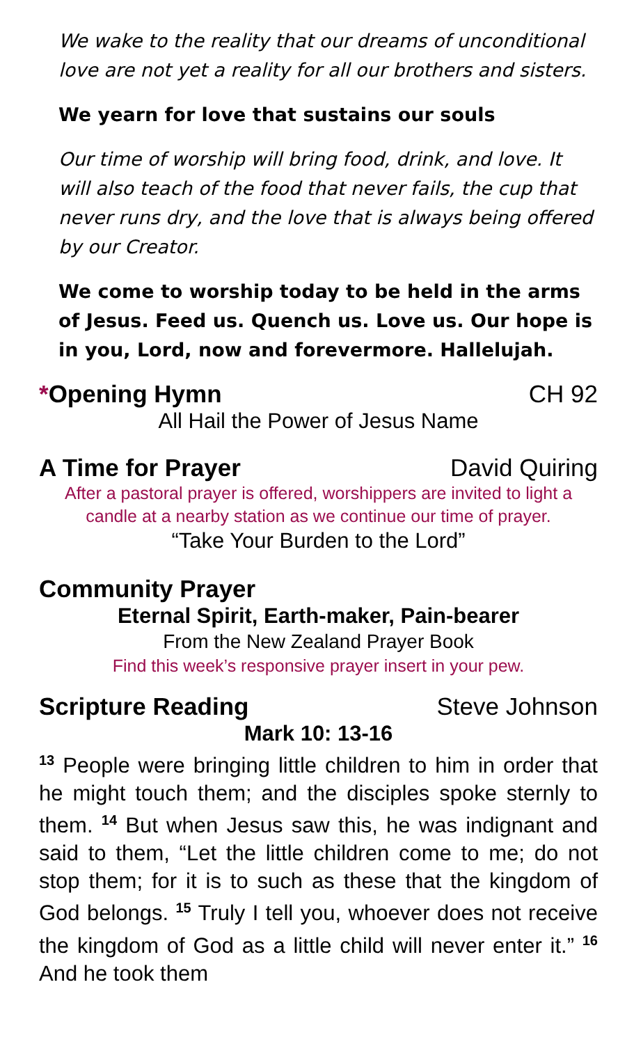We wake to the reality that our dreams of unconditional love are not yet a reality for all our brothers and sisters.
We yearn for love that sustains our souls
Our time of worship will bring food, drink, and love. It will also teach of the food that never fails, the cup that never runs dry, and the love that is always being offered by our Creator.
We come to worship today to be held in the arms of Jesus. Feed us. Quench us. Love us. Our hope is in you, Lord, now and forevermore. Hallelujah.
*Opening Hymn CH 92
All Hail the Power of Jesus Name
A Time for Prayer David Quiring
After a pastoral prayer is offered, worshippers are invited to light a candle at a nearby station as we continue our time of prayer.
“Take Your Burden to the Lord”
Community Prayer
Eternal Spirit, Earth-maker, Pain-bearer
From the New Zealand Prayer Book
Find this week’s responsive prayer insert in your pew.
Scripture Reading Steve Johnson
Mark 10: 13-16
<sup>13</sup> People were bringing little children to him in order that he might touch them; and the disciples spoke sternly to them. <sup>14</sup> But when Jesus saw this, he was indignant and said to them, “Let the little children come to me; do not stop them; for it is to such as these that the kingdom of God belongs. <sup>15</sup> Truly I tell you, whoever does not receive the kingdom of God as a little child will never enter it.” <sup>16</sup> And he took them